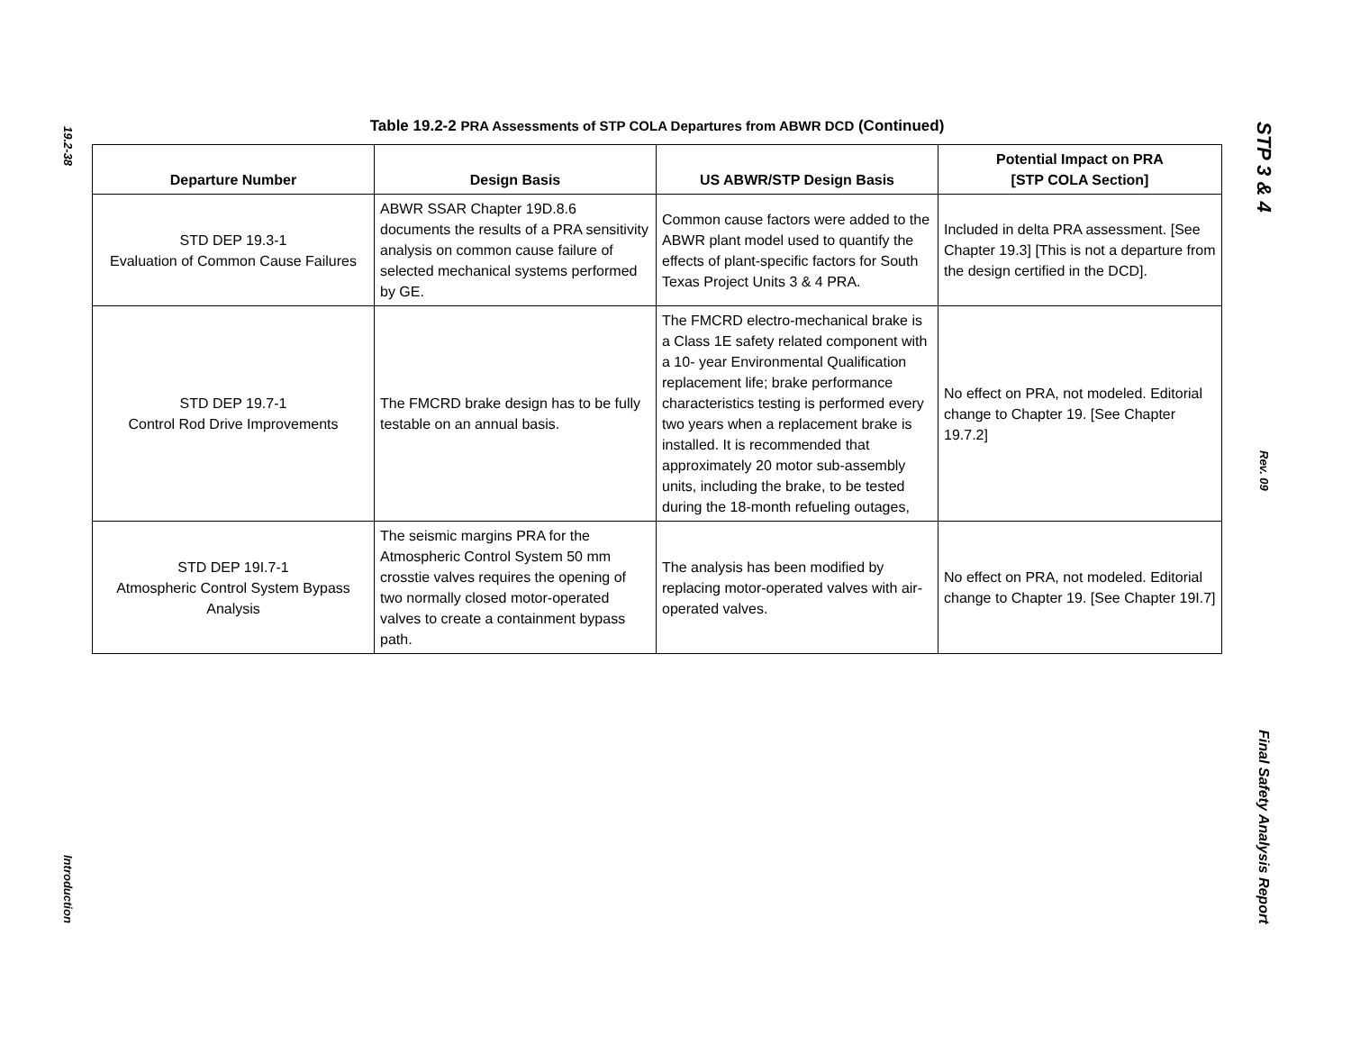19.2-38
Introduction
Table 19.2-2 PRA Assessments of STP COLA Departures from ABWR DCD (Continued)
| Departure Number | Design Basis | US ABWR/STP Design Basis | Potential Impact on PRA [STP COLA Section] |
| --- | --- | --- | --- |
| STD DEP 19.3-1 Evaluation of Common Cause Failures | ABWR SSAR Chapter 19D.8.6 documents the results of a PRA sensitivity analysis on common cause failure of selected mechanical systems performed by GE. | Common cause factors were added to the ABWR plant model used to quantify the effects of plant-specific factors for South Texas Project Units 3 & 4 PRA. | Included in delta PRA assessment. [See Chapter 19.3] [This is not a departure from the design certified in the DCD]. |
| STD DEP 19.7-1 Control Rod Drive Improvements | The FMCRD brake design has to be fully testable on an annual basis. | The FMCRD electro-mechanical brake is a Class 1E safety related component with a 10- year Environmental Qualification replacement life; brake performance characteristics testing is performed every two years when a replacement brake is installed. It is recommended that approximately 20 motor sub-assembly units, including the brake, to be tested during the 18-month refueling outages, | No effect on PRA, not modeled. Editorial change to Chapter 19. [See Chapter 19.7.2] |
| STD DEP 19I.7-1 Atmospheric Control System Bypass Analysis | The seismic margins PRA for the Atmospheric Control System 50 mm crosstie valves requires the opening of two normally closed motor-operated valves to create a containment bypass path. | The analysis has been modified by replacing motor-operated valves with air-operated valves. | No effect on PRA, not modeled. Editorial change to Chapter 19. [See Chapter 19I.7] |
STP 3 & 4
Rev. 09
Final Safety Analysis Report